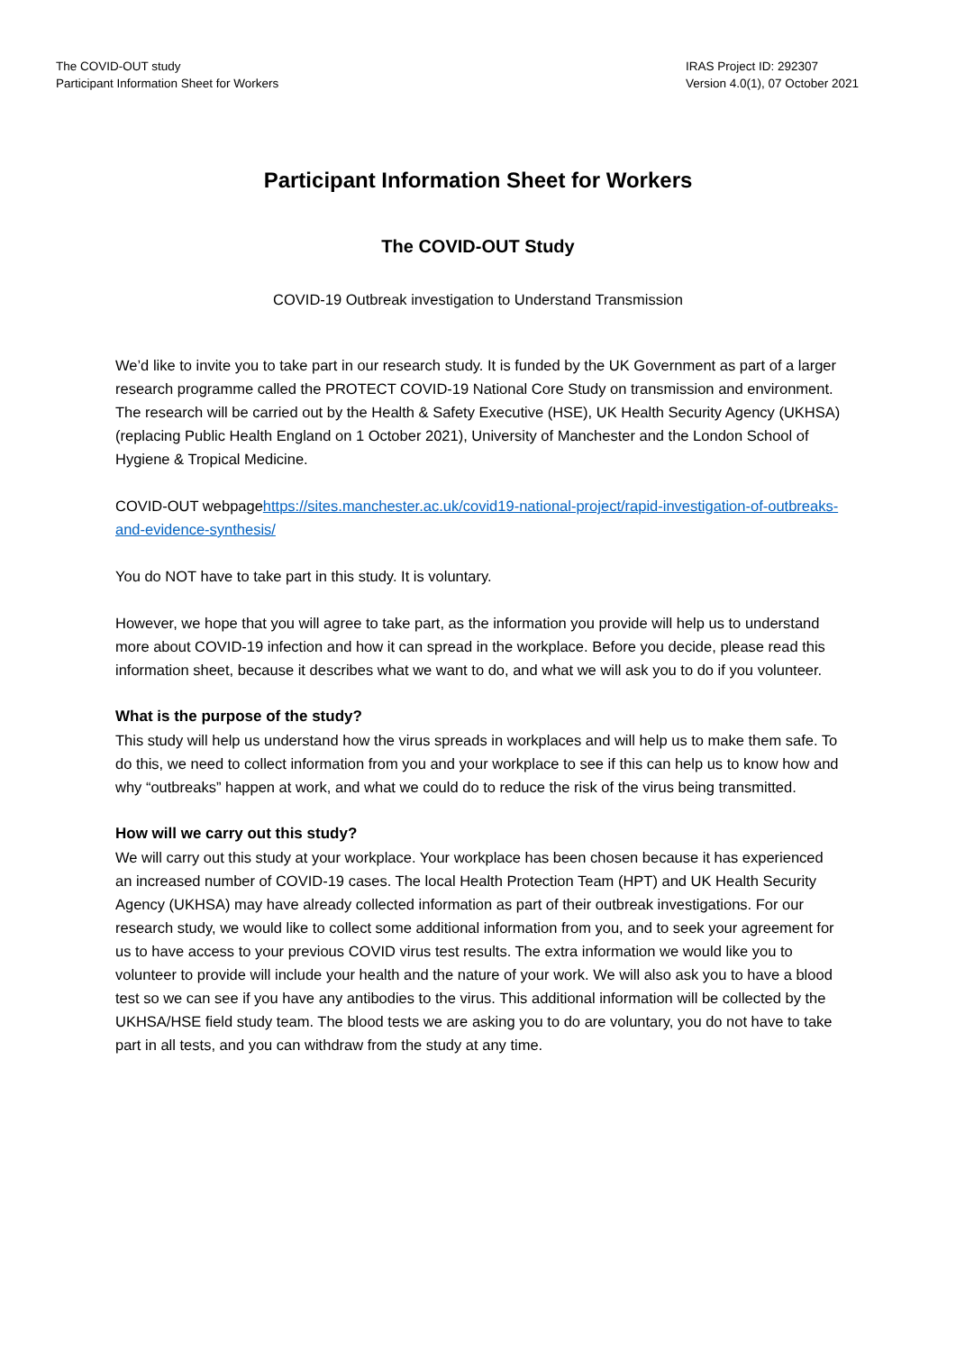The COVID-OUT study
Participant Information Sheet for Workers
IRAS Project ID: 292307
Version 4.0(1), 07 October 2021
Participant Information Sheet for Workers
The COVID-OUT Study
COVID-19 Outbreak investigation to Understand Transmission
We’d like to invite you to take part in our research study. It is funded by the UK Government as part of a larger research programme called the PROTECT COVID-19 National Core Study on transmission and environment. The research will be carried out by the Health & Safety Executive (HSE), UK Health Security Agency (UKHSA) (replacing Public Health England on 1 October 2021), University of Manchester and the London School of Hygiene & Tropical Medicine.
COVID-OUT webpagehttps://sites.manchester.ac.uk/covid19-national-project/rapid-investigation-of-outbreaks-and-evidence-synthesis/
You do NOT have to take part in this study. It is voluntary.
However, we hope that you will agree to take part, as the information you provide will help us to understand more about COVID-19 infection and how it can spread in the workplace. Before you decide, please read this information sheet, because it describes what we want to do, and what we will ask you to do if you volunteer.
What is the purpose of the study?
This study will help us understand how the virus spreads in workplaces and will help us to make them safe. To do this, we need to collect information from you and your workplace to see if this can help us to know how and why “outbreaks” happen at work, and what we could do to reduce the risk of the virus being transmitted.
How will we carry out this study?
We will carry out this study at your workplace. Your workplace has been chosen because it has experienced an increased number of COVID-19 cases. The local Health Protection Team (HPT) and UK Health Security Agency (UKHSA) may have already collected information as part of their outbreak investigations. For our research study, we would like to collect some additional information from you, and to seek your agreement for us to have access to your previous COVID virus test results. The extra information we would like you to volunteer to provide will include your health and the nature of your work. We will also ask you to have a blood test so we can see if you have any antibodies to the virus. This additional information will be collected by the UKHSA/HSE field study team. The blood tests we are asking you to do are voluntary, you do not have to take part in all tests, and you can withdraw from the study at any time.